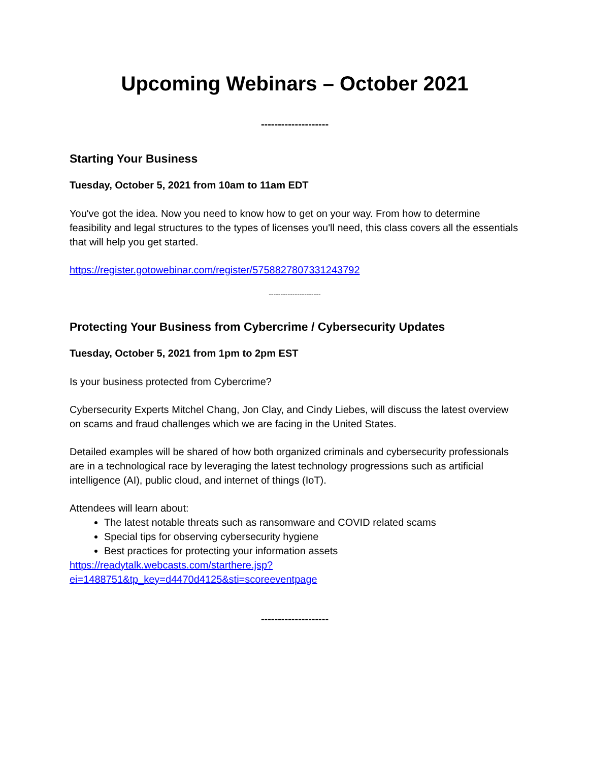Upcoming Webinars – October 2021
--------------------
Starting Your Business
Tuesday, October 5, 2021 from 10am to 11am EDT
You've got the idea. Now you need to know how to get on your way. From how to determine feasibility and legal structures to the types of licenses you'll need, this class covers all the essentials that will help you get started.
https://register.gotowebinar.com/register/5758827807331243792
----------------------
Protecting Your Business from Cybercrime / Cybersecurity Updates
Tuesday, October 5, 2021 from 1pm to 2pm EST
Is your business protected from Cybercrime?
Cybersecurity Experts Mitchel Chang, Jon Clay, and Cindy Liebes, will discuss the latest overview on scams and fraud challenges which we are facing in the United States.
Detailed examples will be shared of how both organized criminals and cybersecurity professionals are in a technological race by leveraging the latest technology progressions such as artificial intelligence (AI), public cloud, and internet of things (IoT).
Attendees will learn about:
The latest notable threats such as ransomware and COVID related scams
Special tips for observing cybersecurity hygiene
Best practices for protecting your information assets
https://readytalk.webcasts.com/starthere.jsp?ei=1488751&tp_key=d4470d4125&sti=scoreeventpage
--------------------